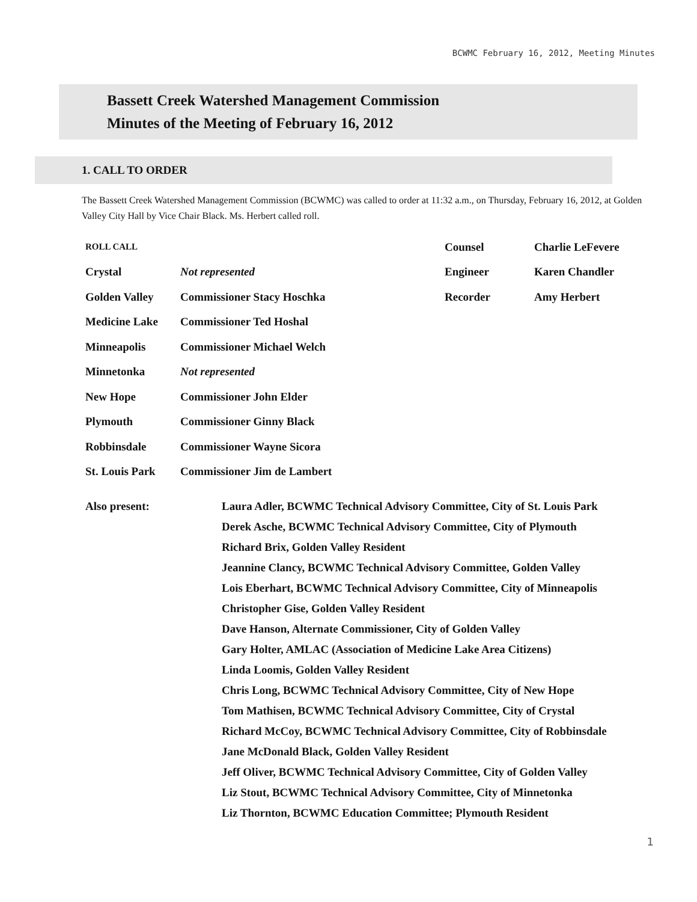BCWMC February 16, 2012, Meeting Minutes
Bassett Creek Watershed Management Commission
Minutes of the Meeting of February 16, 2012
1. CALL TO ORDER
The Bassett Creek Watershed Management Commission (BCWMC) was called to order at 11:32 a.m., on Thursday, February 16, 2012, at Golden Valley City Hall by Vice Chair Black. Ms. Herbert called roll.
| ROLL CALL | | Counsel | Charlie LeFevere |
| Crystal | Not represented | Engineer | Karen Chandler |
| Golden Valley | Commissioner Stacy Hoschka | Recorder | Amy Herbert |
| Medicine Lake | Commissioner Ted Hoshal | | |
| Minneapolis | Commissioner Michael Welch | | |
| Minnetonka | Not represented | | |
| New Hope | Commissioner John Elder | | |
| Plymouth | Commissioner Ginny Black | | |
| Robbinsdale | Commissioner Wayne Sicora | | |
| St. Louis Park | Commissioner Jim de Lambert | | |
Also present: Laura Adler, BCWMC Technical Advisory Committee, City of St. Louis Park
Derek Asche, BCWMC Technical Advisory Committee, City of Plymouth
Richard Brix, Golden Valley Resident
Jeannine Clancy, BCWMC Technical Advisory Committee, Golden Valley
Lois Eberhart, BCWMC Technical Advisory Committee, City of Minneapolis
Christopher Gise, Golden Valley Resident
Dave Hanson, Alternate Commissioner, City of Golden Valley
Gary Holter, AMLAC (Association of Medicine Lake Area Citizens)
Linda Loomis, Golden Valley Resident
Chris Long, BCWMC Technical Advisory Committee, City of New Hope
Tom Mathisen, BCWMC Technical Advisory Committee, City of Crystal
Richard McCoy, BCWMC Technical Advisory Committee, City of Robbinsdale
Jane McDonald Black, Golden Valley Resident
Jeff Oliver, BCWMC Technical Advisory Committee, City of Golden Valley
Liz Stout, BCWMC Technical Advisory Committee, City of Minnetonka
Liz Thornton, BCWMC Education Committee; Plymouth Resident
1